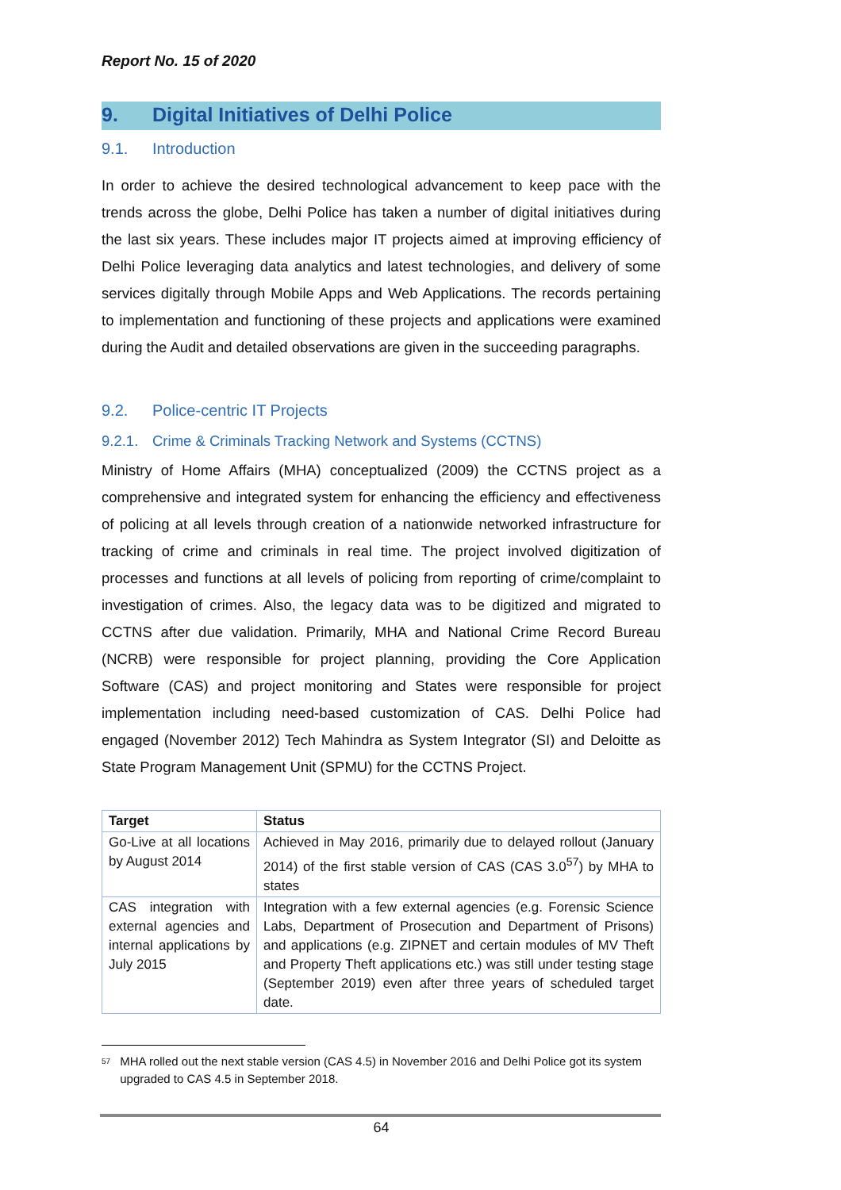Report No. 15 of 2020
9. Digital Initiatives of Delhi Police
9.1. Introduction
In order to achieve the desired technological advancement to keep pace with the trends across the globe, Delhi Police has taken a number of digital initiatives during the last six years. These includes major IT projects aimed at improving efficiency of Delhi Police leveraging data analytics and latest technologies, and delivery of some services digitally through Mobile Apps and Web Applications. The records pertaining to implementation and functioning of these projects and applications were examined during the Audit and detailed observations are given in the succeeding paragraphs.
9.2. Police-centric IT Projects
9.2.1. Crime & Criminals Tracking Network and Systems (CCTNS)
Ministry of Home Affairs (MHA) conceptualized (2009) the CCTNS project as a comprehensive and integrated system for enhancing the efficiency and effectiveness of policing at all levels through creation of a nationwide networked infrastructure for tracking of crime and criminals in real time. The project involved digitization of processes and functions at all levels of policing from reporting of crime/complaint to investigation of crimes. Also, the legacy data was to be digitized and migrated to CCTNS after due validation. Primarily, MHA and National Crime Record Bureau (NCRB) were responsible for project planning, providing the Core Application Software (CAS) and project monitoring and States were responsible for project implementation including need-based customization of CAS. Delhi Police had engaged (November 2012) Tech Mahindra as System Integrator (SI) and Deloitte as State Program Management Unit (SPMU) for the CCTNS Project.
| Target | Status |
| --- | --- |
| Go-Live at all locations by August 2014 | Achieved in May 2016, primarily due to delayed rollout (January 2014) of the first stable version of CAS (CAS 3.0<sup>57</sup>) by MHA to states |
| CAS integration with external agencies and internal applications by July 2015 | Integration with a few external agencies (e.g. Forensic Science Labs, Department of Prosecution and Department of Prisons) and applications (e.g. ZIPNET and certain modules of MV Theft and Property Theft applications etc.) was still under testing stage (September 2019) even after three years of scheduled target date. |
<sup>57</sup> MHA rolled out the next stable version (CAS 4.5) in November 2016 and Delhi Police got its system upgraded to CAS 4.5 in September 2018.
64